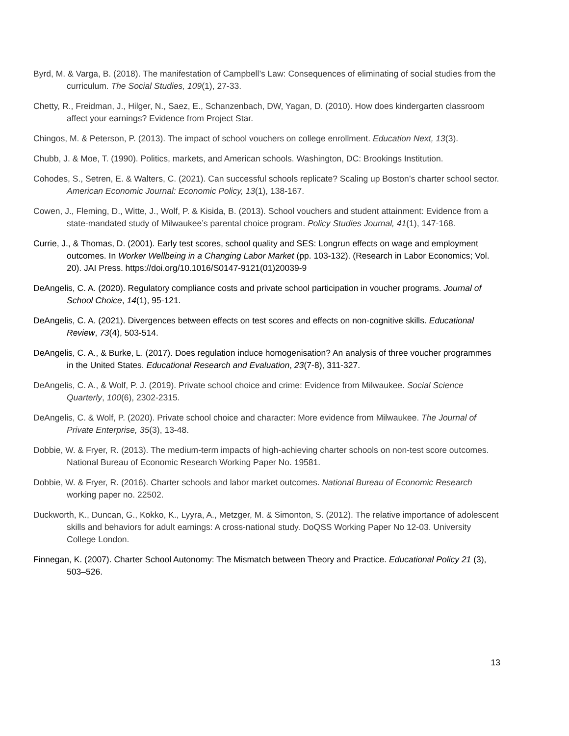Byrd, M. & Varga, B. (2018). The manifestation of Campbell’s Law: Consequences of eliminating of social studies from the curriculum. The Social Studies, 109(1), 27-33.
Chetty, R., Freidman, J., Hilger, N., Saez, E., Schanzenbach, DW, Yagan, D. (2010). How does kindergarten classroom affect your earnings? Evidence from Project Star.
Chingos, M. & Peterson, P. (2013). The impact of school vouchers on college enrollment. Education Next, 13(3).
Chubb, J. & Moe, T. (1990). Politics, markets, and American schools. Washington, DC: Brookings Institution.
Cohodes, S., Setren, E. & Walters, C. (2021). Can successful schools replicate? Scaling up Boston’s charter school sector. American Economic Journal: Economic Policy, 13(1), 138-167.
Cowen, J., Fleming, D., Witte, J., Wolf, P. & Kisida, B. (2013). School vouchers and student attainment: Evidence from a state-mandated study of Milwaukee’s parental choice program. Policy Studies Journal, 41(1), 147-168.
Currie, J., & Thomas, D. (2001). Early test scores, school quality and SES: Longrun effects on wage and employment outcomes. In Worker Wellbeing in a Changing Labor Market (pp. 103-132). (Research in Labor Economics; Vol. 20). JAI Press. https://doi.org/10.1016/S0147-9121(01)20039-9
DeAngelis, C. A. (2020). Regulatory compliance costs and private school participation in voucher programs. Journal of School Choice, 14(1), 95-121.
DeAngelis, C. A. (2021). Divergences between effects on test scores and effects on non-cognitive skills. Educational Review, 73(4), 503-514.
DeAngelis, C. A., & Burke, L. (2017). Does regulation induce homogenisation? An analysis of three voucher programmes in the United States. Educational Research and Evaluation, 23(7-8), 311-327.
DeAngelis, C. A., & Wolf, P. J. (2019). Private school choice and crime: Evidence from Milwaukee. Social Science Quarterly, 100(6), 2302-2315.
DeAngelis, C. & Wolf, P. (2020). Private school choice and character: More evidence from Milwaukee. The Journal of Private Enterprise, 35(3), 13-48.
Dobbie, W. & Fryer, R. (2013). The medium-term impacts of high-achieving charter schools on non-test score outcomes. National Bureau of Economic Research Working Paper No. 19581.
Dobbie, W. & Fryer, R. (2016). Charter schools and labor market outcomes. National Bureau of Economic Research working paper no. 22502.
Duckworth, K., Duncan, G., Kokko, K., Lyyra, A., Metzger, M. & Simonton, S. (2012). The relative importance of adolescent skills and behaviors for adult earnings: A cross-national study. DoQSS Working Paper No 12-03. University College London.
Finnegan, K. (2007). Charter School Autonomy: The Mismatch between Theory and Practice. Educational Policy 21 (3), 503–526.
13